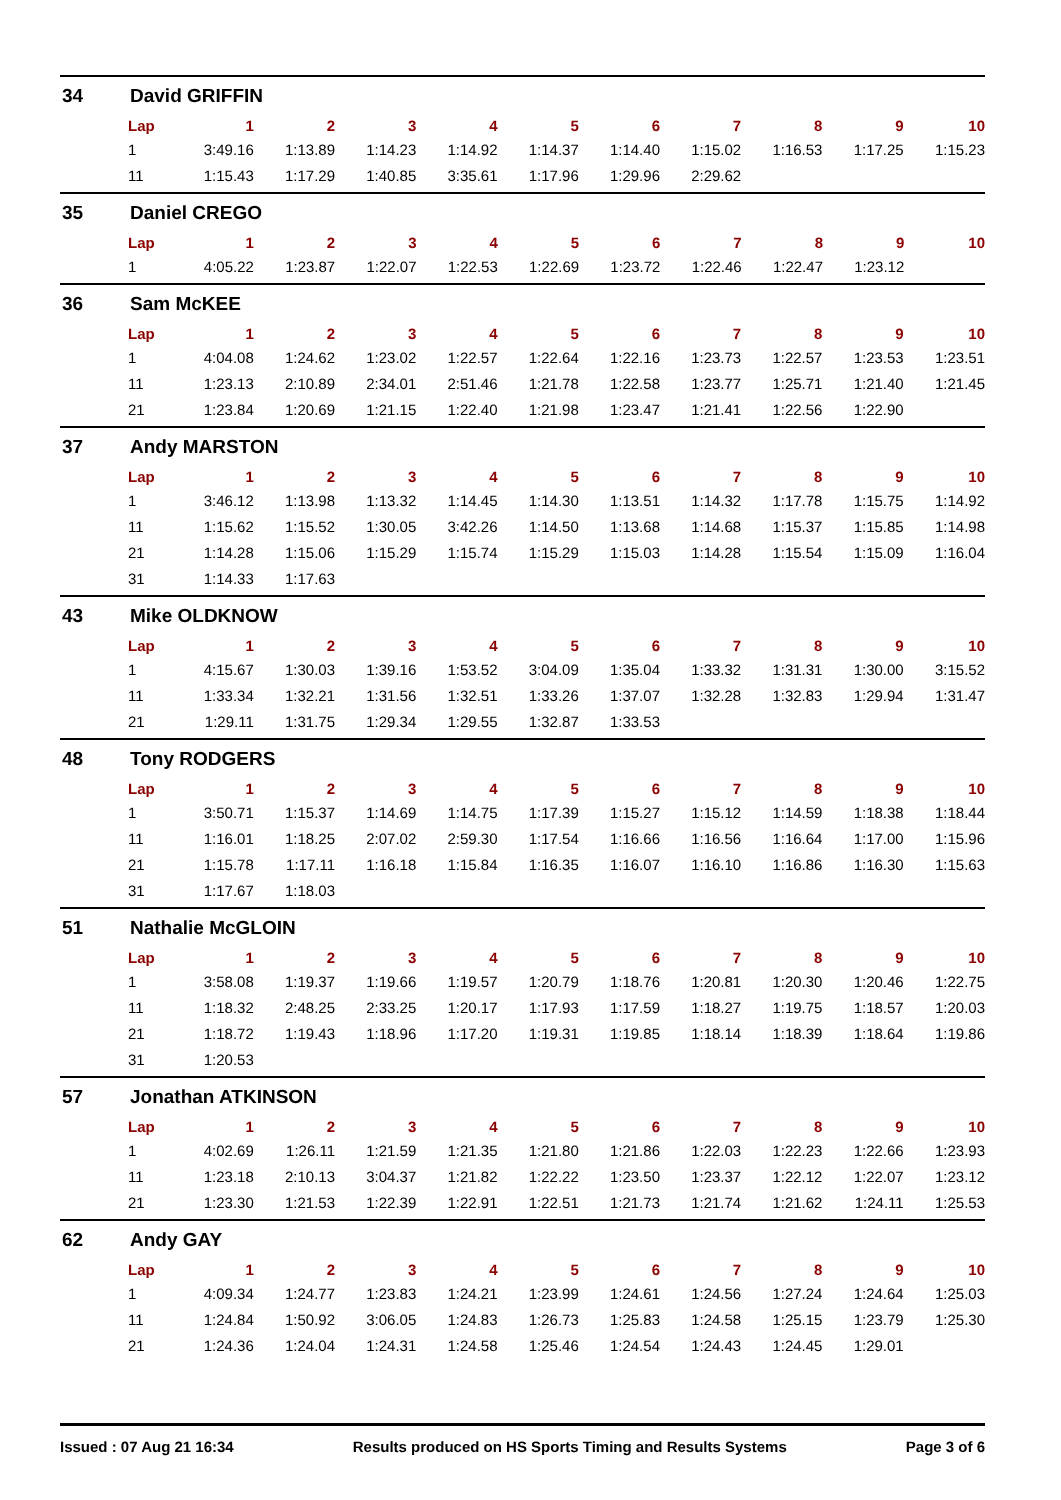34 David GRIFFIN
| Lap | 1 | 2 | 3 | 4 | 5 | 6 | 7 | 8 | 9 | 10 |
| --- | --- | --- | --- | --- | --- | --- | --- | --- | --- | --- |
| 1 | 3:49.16 | 1:13.89 | 1:14.23 | 1:14.92 | 1:14.37 | 1:14.40 | 1:15.02 | 1:16.53 | 1:17.25 | 1:15.23 |
| 11 | 1:15.43 | 1:17.29 | 1:40.85 | 3:35.61 | 1:17.96 | 1:29.96 | 2:29.62 | | | |
35 Daniel CREGO
| Lap | 1 | 2 | 3 | 4 | 5 | 6 | 7 | 8 | 9 | 10 |
| --- | --- | --- | --- | --- | --- | --- | --- | --- | --- | --- |
| 1 | 4:05.22 | 1:23.87 | 1:22.07 | 1:22.53 | 1:22.69 | 1:23.72 | 1:22.46 | 1:22.47 | 1:23.12 | |
36 Sam McKEE
| Lap | 1 | 2 | 3 | 4 | 5 | 6 | 7 | 8 | 9 | 10 |
| --- | --- | --- | --- | --- | --- | --- | --- | --- | --- | --- |
| 1 | 4:04.08 | 1:24.62 | 1:23.02 | 1:22.57 | 1:22.64 | 1:22.16 | 1:23.73 | 1:22.57 | 1:23.53 | 1:23.51 |
| 11 | 1:23.13 | 2:10.89 | 2:34.01 | 2:51.46 | 1:21.78 | 1:22.58 | 1:23.77 | 1:25.71 | 1:21.40 | 1:21.45 |
| 21 | 1:23.84 | 1:20.69 | 1:21.15 | 1:22.40 | 1:21.98 | 1:23.47 | 1:21.41 | 1:22.56 | 1:22.90 | |
37 Andy MARSTON
| Lap | 1 | 2 | 3 | 4 | 5 | 6 | 7 | 8 | 9 | 10 |
| --- | --- | --- | --- | --- | --- | --- | --- | --- | --- | --- |
| 1 | 3:46.12 | 1:13.98 | 1:13.32 | 1:14.45 | 1:14.30 | 1:13.51 | 1:14.32 | 1:17.78 | 1:15.75 | 1:14.92 |
| 11 | 1:15.62 | 1:15.52 | 1:30.05 | 3:42.26 | 1:14.50 | 1:13.68 | 1:14.68 | 1:15.37 | 1:15.85 | 1:14.98 |
| 21 | 1:14.28 | 1:15.06 | 1:15.29 | 1:15.74 | 1:15.29 | 1:15.03 | 1:14.28 | 1:15.54 | 1:15.09 | 1:16.04 |
| 31 | 1:14.33 | 1:17.63 | | | | | | | | |
43 Mike OLDKNOW
| Lap | 1 | 2 | 3 | 4 | 5 | 6 | 7 | 8 | 9 | 10 |
| --- | --- | --- | --- | --- | --- | --- | --- | --- | --- | --- |
| 1 | 4:15.67 | 1:30.03 | 1:39.16 | 1:53.52 | 3:04.09 | 1:35.04 | 1:33.32 | 1:31.31 | 1:30.00 | 3:15.52 |
| 11 | 1:33.34 | 1:32.21 | 1:31.56 | 1:32.51 | 1:33.26 | 1:37.07 | 1:32.28 | 1:32.83 | 1:29.94 | 1:31.47 |
| 21 | 1:29.11 | 1:31.75 | 1:29.34 | 1:29.55 | 1:32.87 | 1:33.53 | | | | |
48 Tony RODGERS
| Lap | 1 | 2 | 3 | 4 | 5 | 6 | 7 | 8 | 9 | 10 |
| --- | --- | --- | --- | --- | --- | --- | --- | --- | --- | --- |
| 1 | 3:50.71 | 1:15.37 | 1:14.69 | 1:14.75 | 1:17.39 | 1:15.27 | 1:15.12 | 1:14.59 | 1:18.38 | 1:18.44 |
| 11 | 1:16.01 | 1:18.25 | 2:07.02 | 2:59.30 | 1:17.54 | 1:16.66 | 1:16.56 | 1:16.64 | 1:17.00 | 1:15.96 |
| 21 | 1:15.78 | 1:17.11 | 1:16.18 | 1:15.84 | 1:16.35 | 1:16.07 | 1:16.10 | 1:16.86 | 1:16.30 | 1:15.63 |
| 31 | 1:17.67 | 1:18.03 | | | | | | | | |
51 Nathalie McGLOIN
| Lap | 1 | 2 | 3 | 4 | 5 | 6 | 7 | 8 | 9 | 10 |
| --- | --- | --- | --- | --- | --- | --- | --- | --- | --- | --- |
| 1 | 3:58.08 | 1:19.37 | 1:19.66 | 1:19.57 | 1:20.79 | 1:18.76 | 1:20.81 | 1:20.30 | 1:20.46 | 1:22.75 |
| 11 | 1:18.32 | 2:48.25 | 2:33.25 | 1:20.17 | 1:17.93 | 1:17.59 | 1:18.27 | 1:19.75 | 1:18.57 | 1:20.03 |
| 21 | 1:18.72 | 1:19.43 | 1:18.96 | 1:17.20 | 1:19.31 | 1:19.85 | 1:18.14 | 1:18.39 | 1:18.64 | 1:19.86 |
| 31 | 1:20.53 | | | | | | | | | |
57 Jonathan ATKINSON
| Lap | 1 | 2 | 3 | 4 | 5 | 6 | 7 | 8 | 9 | 10 |
| --- | --- | --- | --- | --- | --- | --- | --- | --- | --- | --- |
| 1 | 4:02.69 | 1:26.11 | 1:21.59 | 1:21.35 | 1:21.80 | 1:21.86 | 1:22.03 | 1:22.23 | 1:22.66 | 1:23.93 |
| 11 | 1:23.18 | 2:10.13 | 3:04.37 | 1:21.82 | 1:22.22 | 1:23.50 | 1:23.37 | 1:22.12 | 1:22.07 | 1:23.12 |
| 21 | 1:23.30 | 1:21.53 | 1:22.39 | 1:22.91 | 1:22.51 | 1:21.73 | 1:21.74 | 1:21.62 | 1:24.11 | 1:25.53 |
62 Andy GAY
| Lap | 1 | 2 | 3 | 4 | 5 | 6 | 7 | 8 | 9 | 10 |
| --- | --- | --- | --- | --- | --- | --- | --- | --- | --- | --- |
| 1 | 4:09.34 | 1:24.77 | 1:23.83 | 1:24.21 | 1:23.99 | 1:24.61 | 1:24.56 | 1:27.24 | 1:24.64 | 1:25.03 |
| 11 | 1:24.84 | 1:50.92 | 3:06.05 | 1:24.83 | 1:26.73 | 1:25.83 | 1:24.58 | 1:25.15 | 1:23.79 | 1:25.30 |
| 21 | 1:24.36 | 1:24.04 | 1:24.31 | 1:24.58 | 1:25.46 | 1:24.54 | 1:24.43 | 1:24.45 | 1:29.01 | |
Issued : 07 Aug 21 16:34 Results produced on HS Sports Timing and Results Systems Page 3 of 6